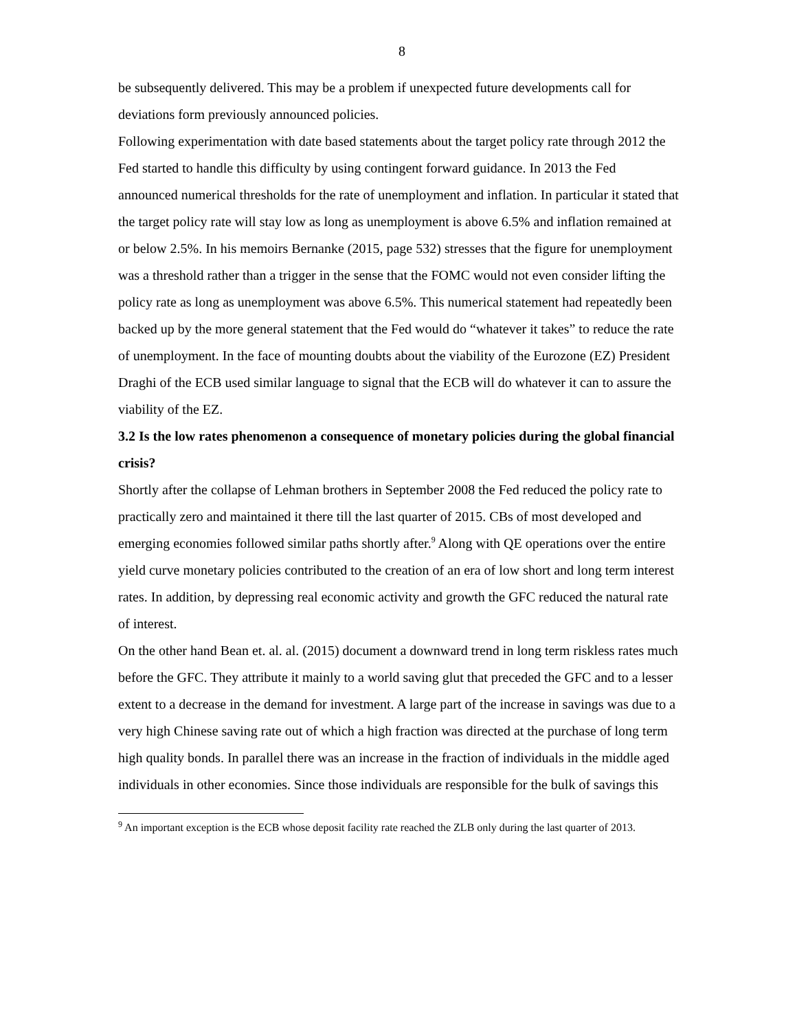8
be subsequently delivered. This may be a problem if unexpected future developments call for deviations form previously announced policies.
Following experimentation with date based statements about the target policy rate through 2012 the Fed started to handle this difficulty by using contingent forward guidance. In 2013 the Fed announced numerical thresholds for the rate of unemployment and inflation. In particular it stated that the target policy rate will stay low as long as unemployment is above 6.5% and inflation remained at or below 2.5%. In his memoirs Bernanke (2015, page 532) stresses that the figure for unemployment was a threshold rather than a trigger in the sense that the FOMC would not even consider lifting the policy rate as long as unemployment was above 6.5%. This numerical statement had repeatedly been backed up by the more general statement that the Fed would do “whatever it takes” to reduce the rate of unemployment. In the face of mounting doubts about the viability of the Eurozone (EZ) President Draghi of the ECB used similar language to signal that the ECB will do whatever it can to assure the viability of the EZ.
3.2 Is the low rates phenomenon a consequence of monetary policies during the global financial crisis?
Shortly after the collapse of Lehman brothers in September 2008 the Fed reduced the policy rate to practically zero and maintained it there till the last quarter of 2015. CBs of most developed and emerging economies followed similar paths shortly after.<sup>9</sup> Along with QE operations over the entire yield curve monetary policies contributed to the creation of an era of low short and long term interest rates. In addition, by depressing real economic activity and growth the GFC reduced the natural rate of interest.
On the other hand Bean et. al. al. (2015) document a downward trend in long term riskless rates much before the GFC. They attribute it mainly to a world saving glut that preceded the GFC and to a lesser extent to a decrease in the demand for investment. A large part of the increase in savings was due to a very high Chinese saving rate out of which a high fraction was directed at the purchase of long term high quality bonds. In parallel there was an increase in the fraction of individuals in the middle aged individuals in other economies. Since those individuals are responsible for the bulk of savings this
<sup>9</sup> An important exception is the ECB whose deposit facility rate reached the ZLB only during the last quarter of 2013.